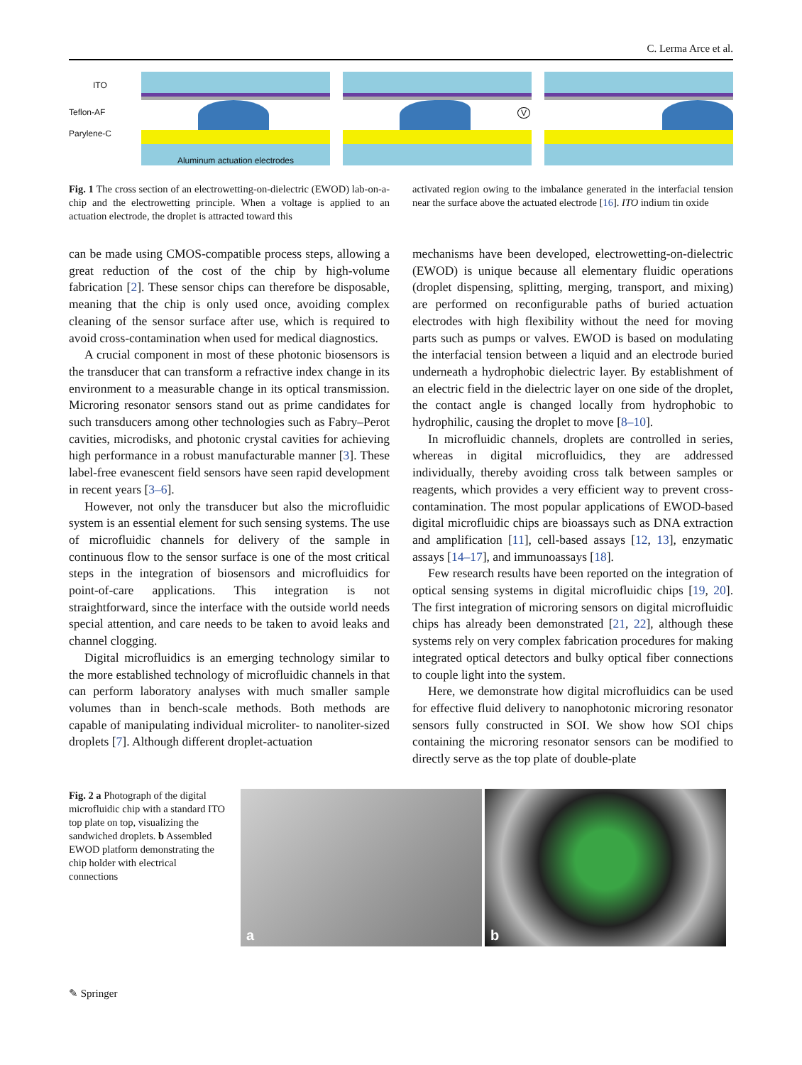C. Lerma Arce et al.
ITO
Teflon-AF
Parylene-C
Aluminum actuation electrodes
V
Fig. 1 The cross section of an electrowetting-on-dielectric (EWOD) lab-on-a-chip and the electrowetting principle. When a voltage is applied to an actuation electrode, the droplet is attracted toward this
activated region owing to the imbalance generated in the interfacial tension near the surface above the actuated electrode [16]. ITO indium tin oxide
can be made using CMOS-compatible process steps, allowing a great reduction of the cost of the chip by high-volume fabrication [2]. These sensor chips can therefore be disposable, meaning that the chip is only used once, avoiding complex cleaning of the sensor surface after use, which is required to avoid cross-contamination when used for medical diagnostics.
A crucial component in most of these photonic biosensors is the transducer that can transform a refractive index change in its environment to a measurable change in its optical transmission. Microring resonator sensors stand out as prime candidates for such transducers among other technologies such as Fabry–Perot cavities, microdisks, and photonic crystal cavities for achieving high performance in a robust manufacturable manner [3]. These label-free evanescent field sensors have seen rapid development in recent years [3–6].
However, not only the transducer but also the microfluidic system is an essential element for such sensing systems. The use of microfluidic channels for delivery of the sample in continuous flow to the sensor surface is one of the most critical steps in the integration of biosensors and microfluidics for point-of-care applications. This integration is not straightforward, since the interface with the outside world needs special attention, and care needs to be taken to avoid leaks and channel clogging.
Digital microfluidics is an emerging technology similar to the more established technology of microfluidic channels in that can perform laboratory analyses with much smaller sample volumes than in bench-scale methods. Both methods are capable of manipulating individual microliter- to nanoliter-sized droplets [7]. Although different droplet-actuation
mechanisms have been developed, electrowetting-on-dielectric (EWOD) is unique because all elementary fluidic operations (droplet dispensing, splitting, merging, transport, and mixing) are performed on reconfigurable paths of buried actuation electrodes with high flexibility without the need for moving parts such as pumps or valves. EWOD is based on modulating the interfacial tension between a liquid and an electrode buried underneath a hydrophobic dielectric layer. By establishment of an electric field in the dielectric layer on one side of the droplet, the contact angle is changed locally from hydrophobic to hydrophilic, causing the droplet to move [8–10].
In microfluidic channels, droplets are controlled in series, whereas in digital microfluidics, they are addressed individually, thereby avoiding cross talk between samples or reagents, which provides a very efficient way to prevent cross-contamination. The most popular applications of EWOD-based digital microfluidic chips are bioassays such as DNA extraction and amplification [11], cell-based assays [12, 13], enzymatic assays [14–17], and immunoassays [18].
Few research results have been reported on the integration of optical sensing systems in digital microfluidic chips [19, 20]. The first integration of microring sensors on digital microfluidic chips has already been demonstrated [21, 22], although these systems rely on very complex fabrication procedures for making integrated optical detectors and bulky optical fiber connections to couple light into the system.
Here, we demonstrate how digital microfluidics can be used for effective fluid delivery to nanophotonic microring resonator sensors fully constructed in SOI. We show how SOI chips containing the microring resonator sensors can be modified to directly serve as the top plate of double-plate
Fig. 2 a Photograph of the digital microfluidic chip with a standard ITO top plate on top, visualizing the sandwiched droplets. b Assembled EWOD platform demonstrating the chip holder with electrical connections
a
b
✎ Springer